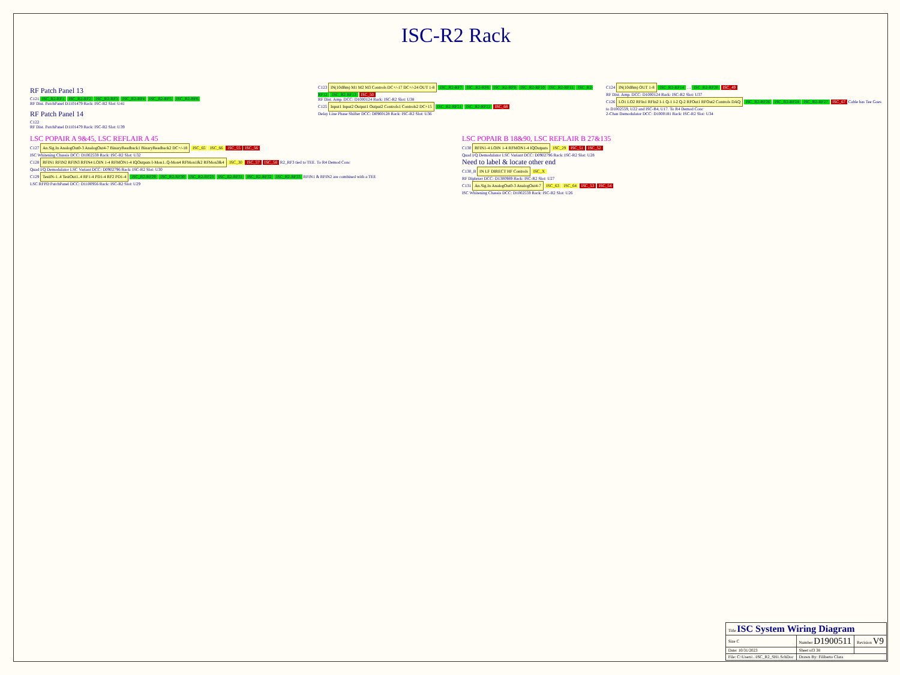ISC-R2 Rack
RF Patch Panel 13
C121 ISC_R2-RF1 ISC_R2-RF2 ISC_R2-RF3 ISC_R2-RF4 ISC_R2-RF5 ISC_R2-RF6
RF Dist. PatchPanel D1101479 Rack: ISC-R2 Slot: U41
RF Patch Panel 14
C122
RF Dist. PatchPanel D1101479 Rack: ISC-R2 Slot: U39
C123
IN(10dBm) M1 M2 M3 Controls DC+/-17 DC+/-24 OUT 1-8
ISC_R2-RF7 ISC_R2-RF8 ISC_R2-RF9 ISC_R2-RF10 ISC_R2-RF11 ISC_R2-RF12 ISC_R2-RF13 ISC_50
RF Dist. Amp. DCC: D1000124 Rack: ISC-R2 Slot: U38
C125
Input1 Input2 Output1 Output2 Controls1 Controls2 DC+15
ISC_R2-RF21 ISC_R2-RF22 ISC_68
Delay Line Phase Shifter DCC: D0900128 Rack: ISC-R2 Slot: U36
C124
IN(10dBm) OUT 1-8
ISC_R2-RF14 … ISC_R2-RF20 ISC_49
RF Dist. Amp. DCC: D1000124 Rack: ISC-R2 Slot: U37
C126
LO1 LO2 RFIn1 RFIn2 I-1 Q-1 I-2 Q-2 RFOut1 RFOut2 Controls DAQ
ISC_R2-RF26 ISC_R2-RF24 ISC_R2-RF27 ISC_67 Cable has Tee Goes to D1002559, U22 and ISC-R4, U17. To R4 Demod Conc
2-Chan Demodulator DCC: D1000181 Rack: ISC-R2 Slot: U34
LSC POPAIR A 9&45, LSC REFLAIR A 45
C127
An.Sig.In AnalogOut0-3 AnalogOut4-7 BinaryReadback1 BinaryReadback2 DC+/-18
ISC_65 ISC_66 ISC_55 ISC_56
ISC Whitening Chassis DCC: D1002559 Rack: ISC-R2 Slot: U32
C128
RFIN1 RFIN2 RFIN3 RFIN4 LOIN 1-4 RFMON1-4 IQOutputs I-Mon1..Q-Mon4 RFMon1&2 RFMon3&4
ISC_30 ISC_57 ISC_58 R2_RF3 tied to TEE. To R4 Demod Conc
Quad I/Q Demodulator LSC Variant DCC: D0902796 Rack: ISC-R2 Slot: U30
C129
TestIN-1..4 TestOut1..4 RF1-4 PD1-4 RF2 PD1-4
ISC_R2-RF29 ISC_R2-RF30 ISC_R2-RF23 ISC_R2-RF31 ISC_R2-RF32 ISC_R2-RF33 RFIN1 & RFIN2 are combined with a TEE
LSC RFPD PatchPanel DCC: D1100956 Rack: ISC-R2 Slot: U29
LSC POPAIR B 18&90, LSC REFLAIR B 27&135
C130
RFIN1-4 LOIN 1-4 RFMON1-4 IQOutputs
ISC_29 ISC_51 ISC_52
Quad I/Q Demodulator LSC Variant DCC: D0902796 Rack: ISC-R2 Slot: U28
Need to label & locate other end
C130_B
IN LF DIRECT HF Controls
ISC_X
RF Diplexer DCC: D1300989 Rack: ISC-R2 Slot: U27
C131
An.Sig.In AnalogOut0-3 AnalogOut4-7
ISC_63 ISC_64 ISC_53 ISC_54
ISC Whitening Chassis DCC: D1002559 Rack: ISC-R2 Slot: U26
| Title ISC System Wiring Diagram | | |
| Size C | Number D1900511 | Revision V9 |
| Date: 10/31/2023 | Sheet of3 38 | |
| File: C:\Users\..\ISC_R2_SH1.SchDoc | Drawn By: Filiberto Clara | |